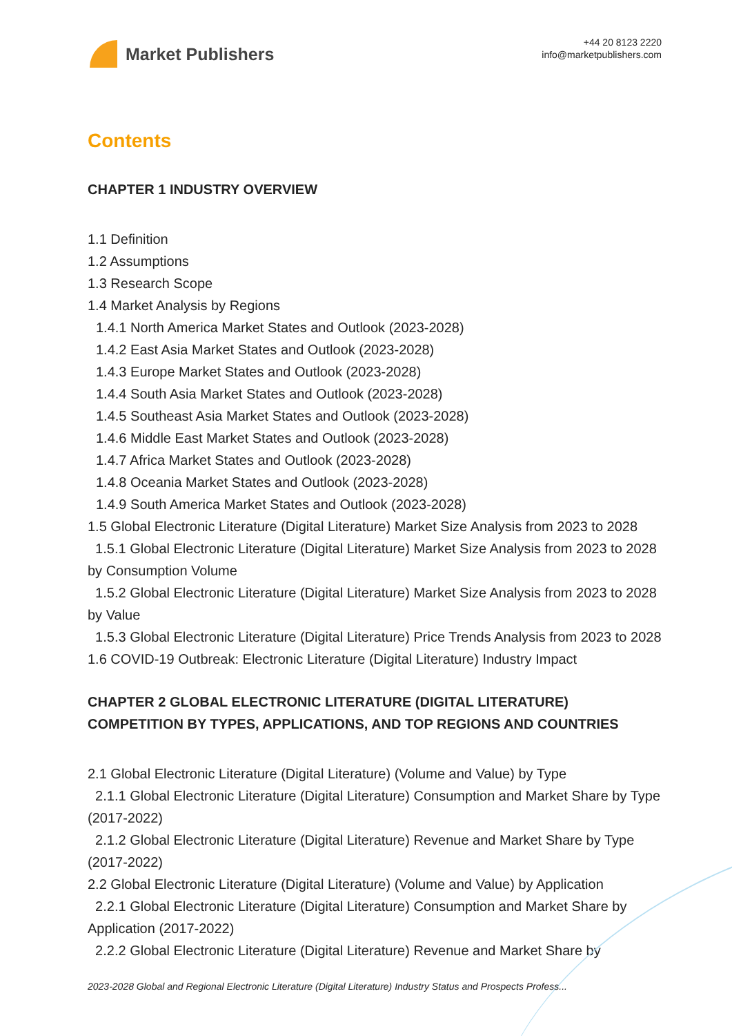Market Publishers
+44 20 8123 2220
info@marketpublishers.com
Contents
CHAPTER 1 INDUSTRY OVERVIEW
1.1 Definition
1.2 Assumptions
1.3 Research Scope
1.4 Market Analysis by Regions
1.4.1 North America Market States and Outlook (2023-2028)
1.4.2 East Asia Market States and Outlook (2023-2028)
1.4.3 Europe Market States and Outlook (2023-2028)
1.4.4 South Asia Market States and Outlook (2023-2028)
1.4.5 Southeast Asia Market States and Outlook (2023-2028)
1.4.6 Middle East Market States and Outlook (2023-2028)
1.4.7 Africa Market States and Outlook (2023-2028)
1.4.8 Oceania Market States and Outlook (2023-2028)
1.4.9 South America Market States and Outlook (2023-2028)
1.5 Global Electronic Literature (Digital Literature) Market Size Analysis from 2023 to 2028
1.5.1 Global Electronic Literature (Digital Literature) Market Size Analysis from 2023 to 2028 by Consumption Volume
1.5.2 Global Electronic Literature (Digital Literature) Market Size Analysis from 2023 to 2028 by Value
1.5.3 Global Electronic Literature (Digital Literature) Price Trends Analysis from 2023 to 2028
1.6 COVID-19 Outbreak: Electronic Literature (Digital Literature) Industry Impact
CHAPTER 2 GLOBAL ELECTRONIC LITERATURE (DIGITAL LITERATURE) COMPETITION BY TYPES, APPLICATIONS, AND TOP REGIONS AND COUNTRIES
2.1 Global Electronic Literature (Digital Literature) (Volume and Value) by Type
2.1.1 Global Electronic Literature (Digital Literature) Consumption and Market Share by Type (2017-2022)
2.1.2 Global Electronic Literature (Digital Literature) Revenue and Market Share by Type (2017-2022)
2.2 Global Electronic Literature (Digital Literature) (Volume and Value) by Application
2.2.1 Global Electronic Literature (Digital Literature) Consumption and Market Share by Application (2017-2022)
2.2.2 Global Electronic Literature (Digital Literature) Revenue and Market Share by
2023-2028 Global and Regional Electronic Literature (Digital Literature) Industry Status and Prospects Profess...